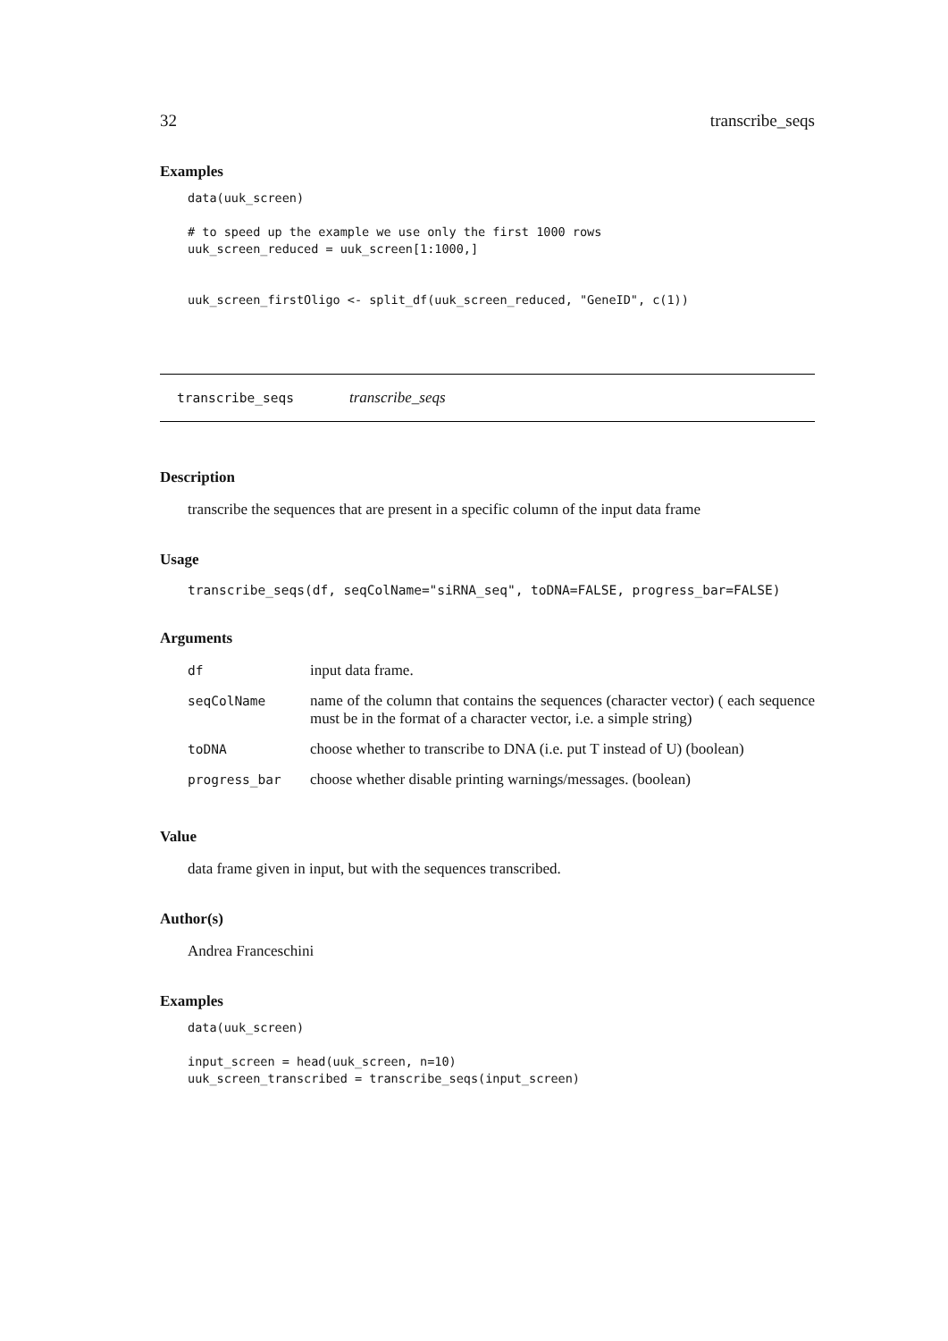32 transcribe_seqs
Examples
data(uuk_screen)

# to speed up the example we use only the first 1000 rows
uuk_screen_reduced = uuk_screen[1:1000,]


uuk_screen_firstOligo <- split_df(uuk_screen_reduced, "GeneID", c(1))
transcribe_seqs transcribe_seqs
Description
transcribe the sequences that are present in a specific column of the input data frame
Usage
transcribe_seqs(df, seqColName="siRNA_seq", toDNA=FALSE, progress_bar=FALSE)
Arguments
| df | input data frame. |
| seqColName | name of the column that contains the sequences (character vector) ( each sequence must be in the format of a character vector, i.e. a simple string) |
| toDNA | choose whether to transcribe to DNA (i.e. put T instead of U) (boolean) |
| progress_bar | choose whether disable printing warnings/messages. (boolean) |
Value
data frame given in input, but with the sequences transcribed.
Author(s)
Andrea Franceschini
Examples
data(uuk_screen)

input_screen = head(uuk_screen, n=10)
uuk_screen_transcribed = transcribe_seqs(input_screen)